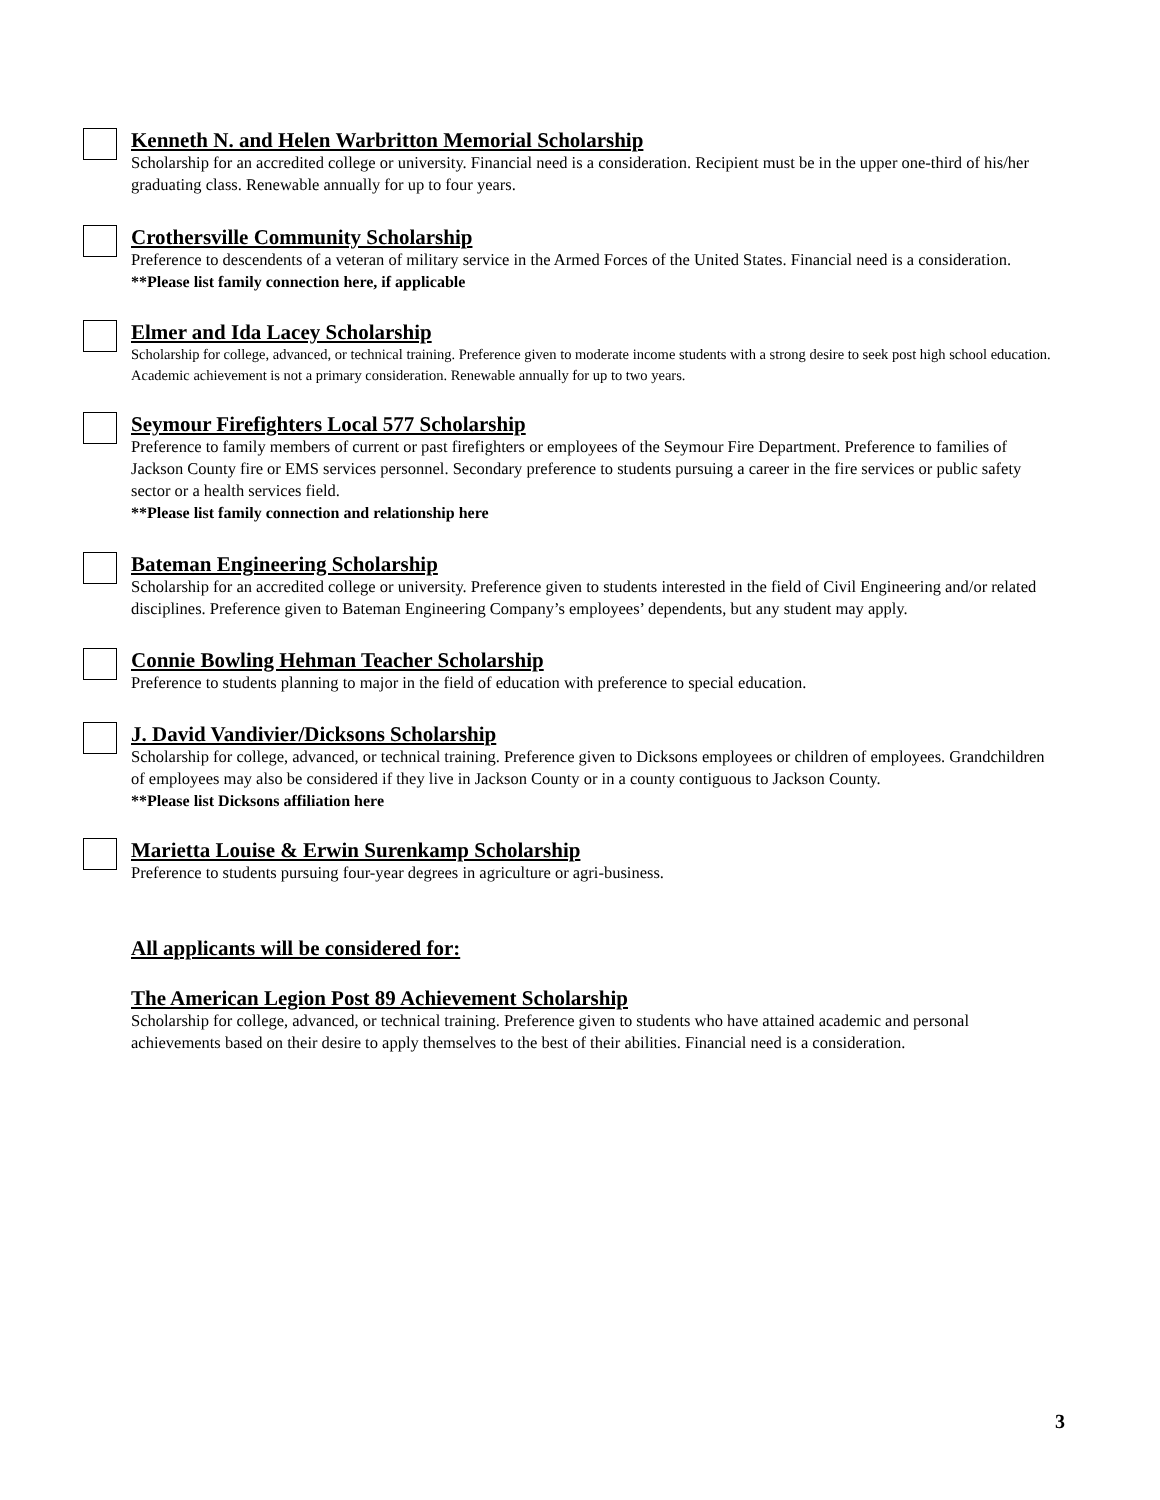Kenneth N. and Helen Warbritton Memorial Scholarship
Scholarship for an accredited college or university. Financial need is a consideration. Recipient must be in the upper one-third of his/her graduating class. Renewable annually for up to four years.
Crothersville Community Scholarship
Preference to descendents of a veteran of military service in the Armed Forces of the United States. Financial need is a consideration.
**Please list family connection here, if applicable
Elmer and Ida Lacey Scholarship
Scholarship for college, advanced, or technical training. Preference given to moderate income students with a strong desire to seek post high school education. Academic achievement is not a primary consideration. Renewable annually for up to two years.
Seymour Firefighters Local 577 Scholarship
Preference to family members of current or past firefighters or employees of the Seymour Fire Department. Preference to families of Jackson County fire or EMS services personnel. Secondary preference to students pursuing a career in the fire services or public safety sector or a health services field.
**Please list family connection and relationship here
Bateman Engineering Scholarship
Scholarship for an accredited college or university. Preference given to students interested in the field of Civil Engineering and/or related disciplines. Preference given to Bateman Engineering Company’s employees’ dependents, but any student may apply.
Connie Bowling Hehman Teacher Scholarship
Preference to students planning to major in the field of education with preference to special education.
J. David Vandivier/Dicksons Scholarship
Scholarship for college, advanced, or technical training. Preference given to Dicksons employees or children of employees. Grandchildren of employees may also be considered if they live in Jackson County or in a county contiguous to Jackson County.
**Please list Dicksons affiliation here
Marietta Louise & Erwin Surenkamp Scholarship
Preference to students pursuing four-year degrees in agriculture or agri-business.
All applicants will be considered for:
The American Legion Post 89 Achievement Scholarship
Scholarship for college, advanced, or technical training. Preference given to students who have attained academic and personal achievements based on their desire to apply themselves to the best of their abilities. Financial need is a consideration.
3